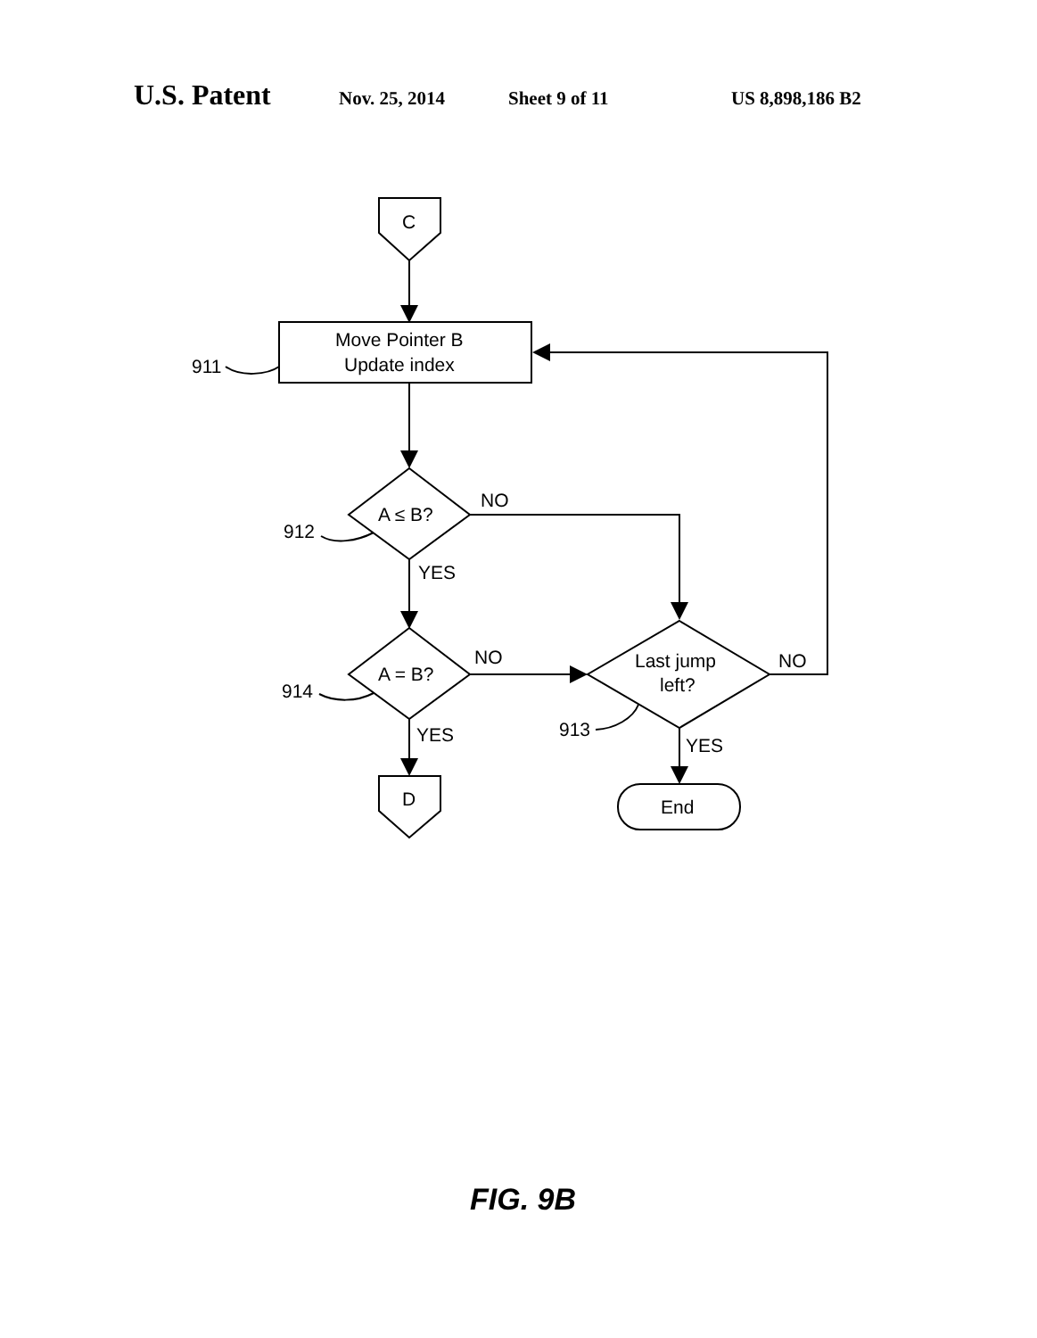U.S. Patent Nov. 25, 2014 Sheet 9 of 11 US 8,898,186 B2
C
Move Pointer B
Update index
911
A ≤ B?
NO
912
YES
A = B?
NO
914
YES
Last jump
left?
NO
913
YES
D
End
FIG. 9B